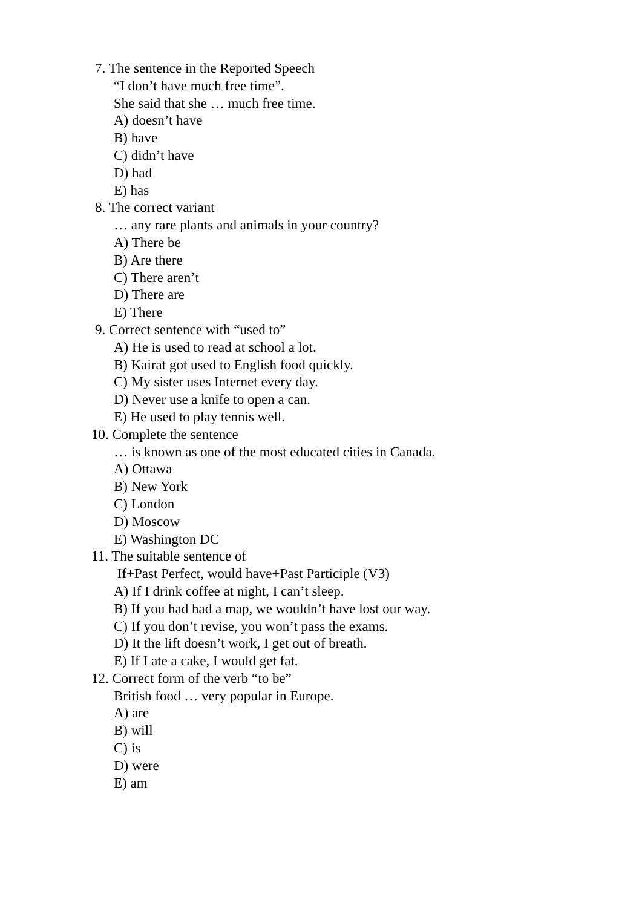7. The sentence in the Reported Speech
“I don’t have much free time”.
She said that she … much free time.
A) doesn’t have
B) have
C) didn’t have
D) had
E) has
8. The correct variant
… any rare plants and animals in your country?
A) There be
B) Are there
C) There aren’t
D) There are
E) There
9. Correct sentence with “used to”
A) He is used to read at school a lot.
B) Kairat got used to English food quickly.
C) My sister uses Internet every day.
D) Never use a knife to open a can.
E) He used to play tennis well.
10. Complete the sentence
… is known as one of the most educated cities in Canada.
A) Ottawa
B) New York
C) London
D) Moscow
E) Washington DC
11. The suitable sentence of
If+Past Perfect, would have+Past Participle (V3)
A) If I drink coffee at night, I can’t sleep.
B) If you had had a map, we wouldn’t have lost our way.
C) If you don’t revise, you won’t pass the exams.
D) It the lift doesn’t work, I get out of breath.
E) If I ate a cake, I would get fat.
12. Correct form of the verb “to be”
British food … very popular in Europe.
A) are
B) will
C) is
D) were
E) am